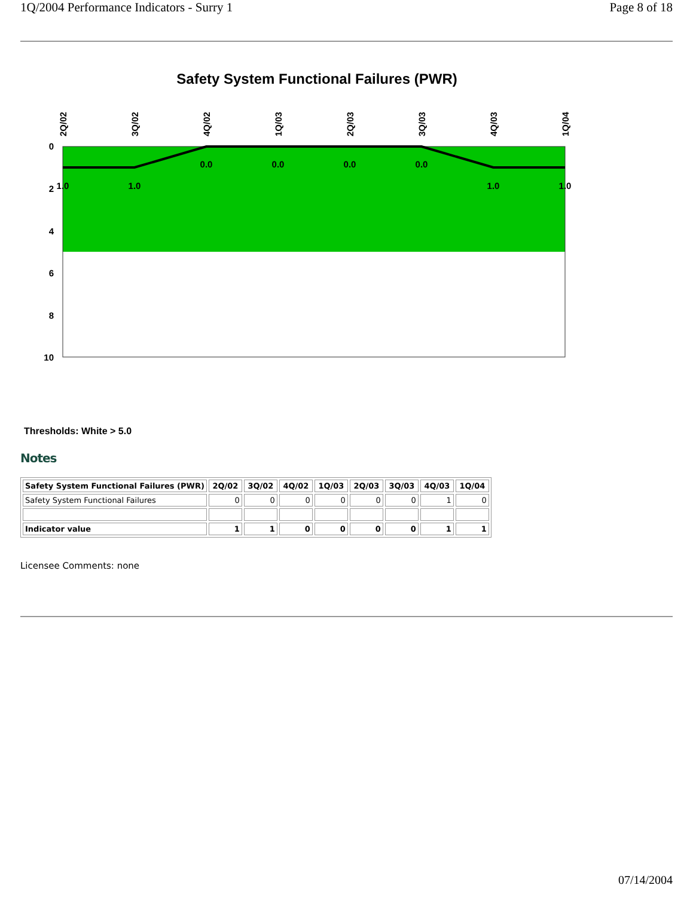1Q/2004 Performance Indicators - Surry 1 Page 8 of 18
Safety System Functional Failures (PWR)
0
2
4
6
8
10
2Q/02
3Q/02
4Q/02
1Q/03
2Q/03
3Q/03
4Q/03
1Q/04
1.0
1.0
0.0
0.0
0.0
0.0
1.0
1.0
Thresholds: White > 5.0
Notes
| Safety System Functional Failures (PWR) | 2Q/02 | 3Q/02 | 4Q/02 | 1Q/03 | 2Q/03 | 3Q/03 | 4Q/03 | 1Q/04 |
| --- | --- | --- | --- | --- | --- | --- | --- | --- |
| Safety System Functional Failures | 0 | 0 | 0 | 0 | 0 | 0 | 1 | 0 |
| Indicator value | 1 | 1 | 0 | 0 | 0 | 0 | 1 | 1 |
Licensee Comments: none
07/14/2004